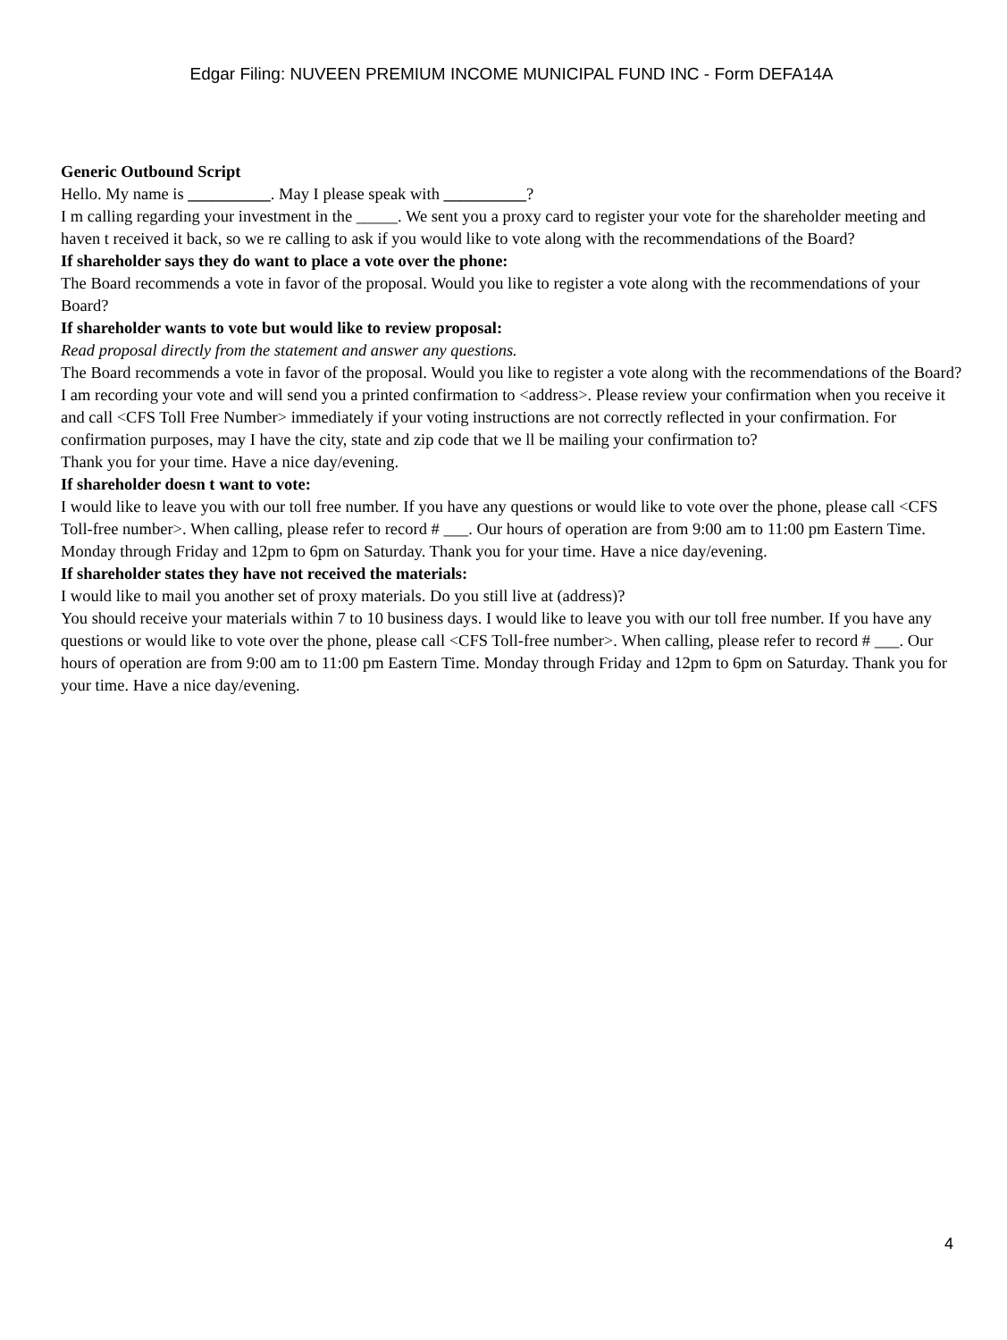Edgar Filing: NUVEEN PREMIUM INCOME MUNICIPAL FUND INC - Form DEFA14A
Generic Outbound Script
Hello. My name is __________. May I please speak with __________?
I m calling regarding your investment in the _____. We sent you a proxy card to register your vote for the shareholder meeting and haven t received it back, so we re calling to ask if you would like to vote along with the recommendations of the Board?
If shareholder says they do want to place a vote over the phone:
The Board recommends a vote in favor of the proposal. Would you like to register a vote along with the recommendations of your Board?
If shareholder wants to vote but would like to review proposal:
Read proposal directly from the statement and answer any questions.
The Board recommends a vote in favor of the proposal. Would you like to register a vote along with the recommendations of the Board?
I am recording your vote and will send you a printed confirmation to <address>. Please review your confirmation when you receive it and call <CFS Toll Free Number> immediately if your voting instructions are not correctly reflected in your confirmation. For confirmation purposes, may I have the city, state and zip code that we ll be mailing your confirmation to?
Thank you for your time. Have a nice day/evening.
If shareholder doesn t want to vote:
I would like to leave you with our toll free number. If you have any questions or would like to vote over the phone, please call <CFS Toll-free number>. When calling, please refer to record # ___. Our hours of operation are from 9:00 am to 11:00 pm Eastern Time. Monday through Friday and 12pm to 6pm on Saturday. Thank you for your time. Have a nice day/evening.
If shareholder states they have not received the materials:
I would like to mail you another set of proxy materials. Do you still live at (address)?
You should receive your materials within 7 to 10 business days. I would like to leave you with our toll free number. If you have any questions or would like to vote over the phone, please call <CFS Toll-free number>. When calling, please refer to record # ___. Our hours of operation are from 9:00 am to 11:00 pm Eastern Time. Monday through Friday and 12pm to 6pm on Saturday. Thank you for your time. Have a nice day/evening.
4